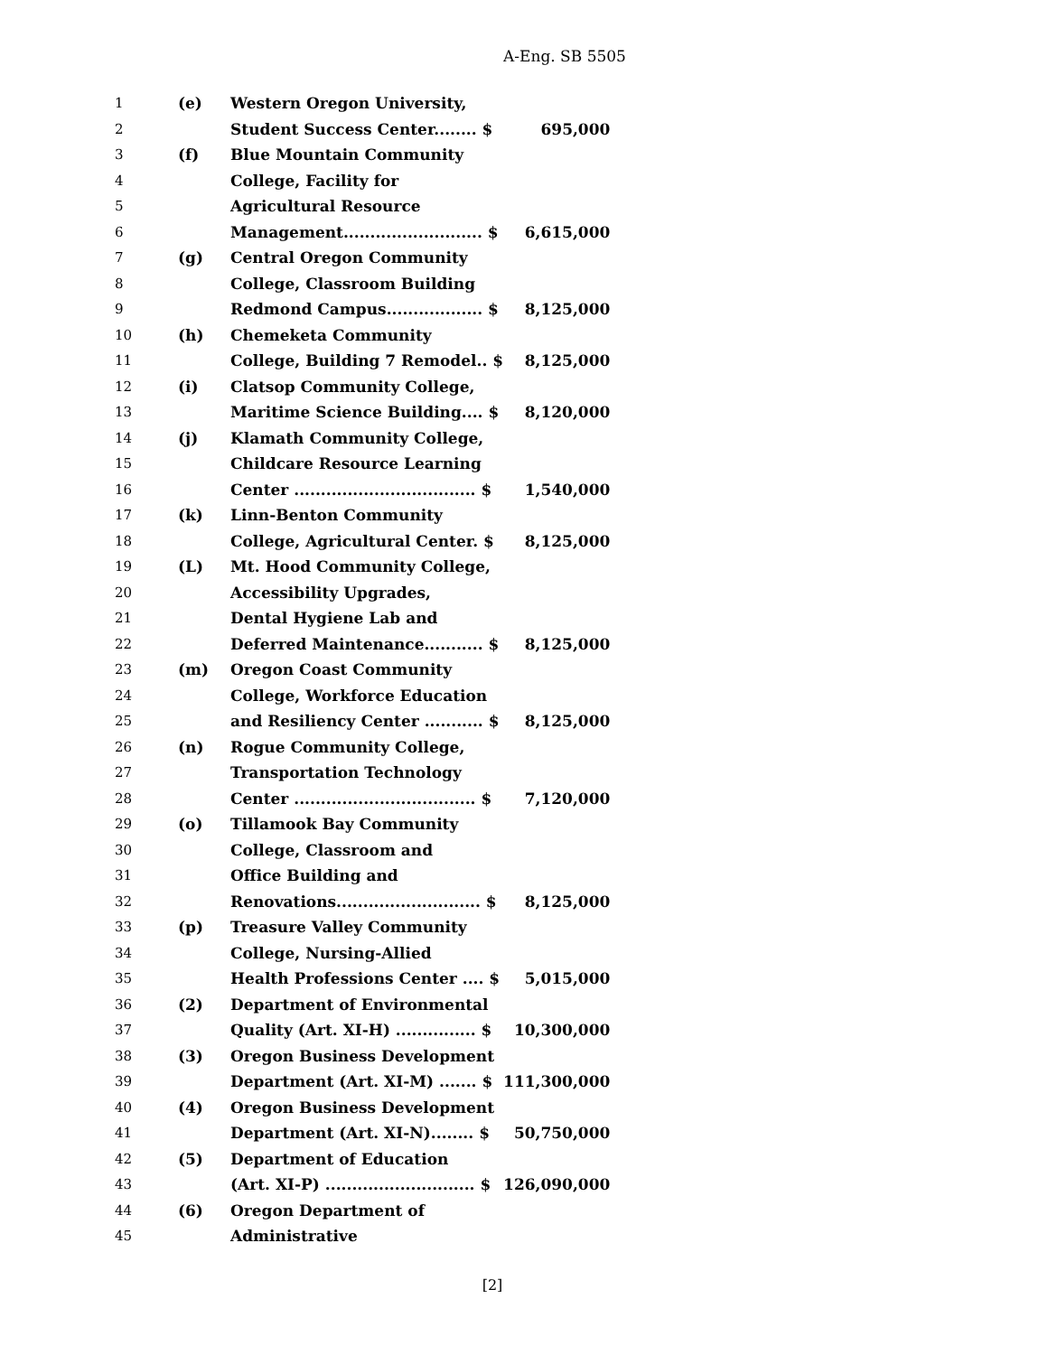A-Eng. SB 5505
| 1 | (e) | Western Oregon University, | |
| 2 | | Student Success Center........ $ | 695,000 |
| 3 | (f) | Blue Mountain Community | |
| 4 | | College, Facility for | |
| 5 | | Agricultural Resource | |
| 6 | | Management.......................... $ | 6,615,000 |
| 7 | (g) | Central Oregon Community | |
| 8 | | College, Classroom Building | |
| 9 | | Redmond Campus.................. $ | 8,125,000 |
| 10 | (h) | Chemeketa Community | |
| 11 | | College, Building 7 Remodel.. $ | 8,125,000 |
| 12 | (i) | Clatsop Community College, | |
| 13 | | Maritime Science Building.... $ | 8,120,000 |
| 14 | (j) | Klamath Community College, | |
| 15 | | Childcare Resource Learning | |
| 16 | | Center .................................. $ | 1,540,000 |
| 17 | (k) | Linn-Benton Community | |
| 18 | | College, Agricultural Center. $ | 8,125,000 |
| 19 | (L) | Mt. Hood Community College, | |
| 20 | | Accessibility Upgrades, | |
| 21 | | Dental Hygiene Lab and | |
| 22 | | Deferred Maintenance........... $ | 8,125,000 |
| 23 | (m) | Oregon Coast Community | |
| 24 | | College, Workforce Education | |
| 25 | | and Resiliency Center ........... $ | 8,125,000 |
| 26 | (n) | Rogue Community College, | |
| 27 | | Transportation Technology | |
| 28 | | Center .................................. $ | 7,120,000 |
| 29 | (o) | Tillamook Bay Community | |
| 30 | | College, Classroom and | |
| 31 | | Office Building and | |
| 32 | | Renovations........................... $ | 8,125,000 |
| 33 | (p) | Treasure Valley Community | |
| 34 | | College, Nursing-Allied | |
| 35 | | Health Professions Center .... $ | 5,015,000 |
| 36 | (2) | Department of Environmental | |
| 37 | | Quality (Art. XI-H) ............... $ | 10,300,000 |
| 38 | (3) | Oregon Business Development | |
| 39 | | Department (Art. XI-M) ....... $ | 111,300,000 |
| 40 | (4) | Oregon Business Development | |
| 41 | | Department (Art. XI-N)........ $ | 50,750,000 |
| 42 | (5) | Department of Education | |
| 43 | | (Art. XI-P) ............................ $ | 126,090,000 |
| 44 | (6) | Oregon Department of | |
| 45 | | Administrative | |
[2]